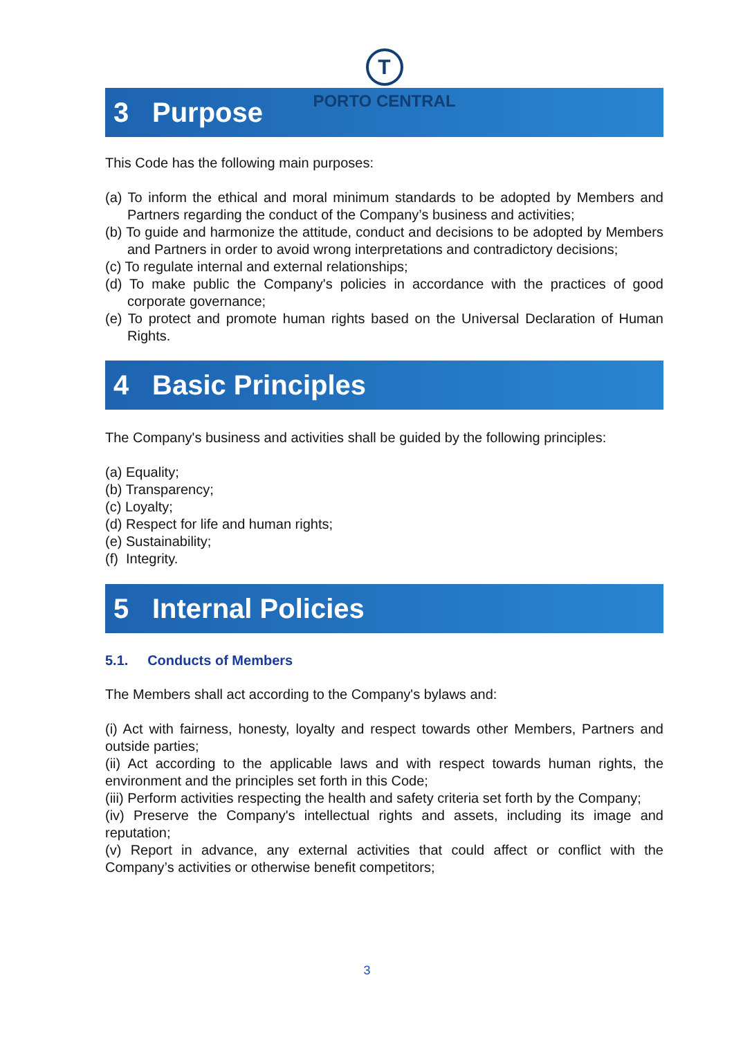T
PORTO CENTRAL
3 Purpose
This Code has the following main purposes:
(a) To inform the ethical and moral minimum standards to be adopted by Members and Partners regarding the conduct of the Company’s business and activities;
(b) To guide and harmonize the attitude, conduct and decisions to be adopted by Members and Partners in order to avoid wrong interpretations and contradictory decisions;
(c) To regulate internal and external relationships;
(d) To make public the Company's policies in accordance with the practices of good corporate governance;
(e) To protect and promote human rights based on the Universal Declaration of Human Rights.
4 Basic Principles
The Company's business and activities shall be guided by the following principles:
(a) Equality;
(b) Transparency;
(c) Loyalty;
(d) Respect for life and human rights;
(e) Sustainability;
(f) Integrity.
5 Internal Policies
5.1. Conducts of Members
The Members shall act according to the Company's bylaws and:
(i) Act with fairness, honesty, loyalty and respect towards other Members, Partners and outside parties;
(ii) Act according to the applicable laws and with respect towards human rights, the environment and the principles set forth in this Code;
(iii) Perform activities respecting the health and safety criteria set forth by the Company;
(iv) Preserve the Company's intellectual rights and assets, including its image and reputation;
(v) Report in advance, any external activities that could affect or conflict with the Company’s activities or otherwise benefit competitors;
3